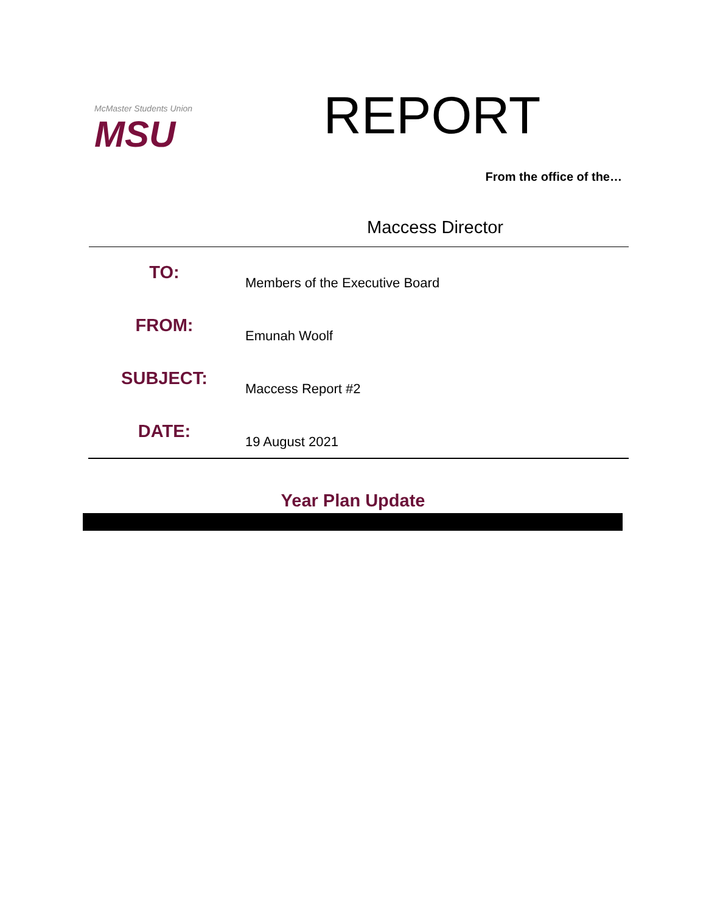McMaster Students Union
MSU
REPORT
From the office of the…
Maccess Director
TO:
Members of the Executive Board
FROM:
Emunah Woolf
SUBJECT:
Maccess Report #2
DATE:
19 August 2021
Year Plan Update